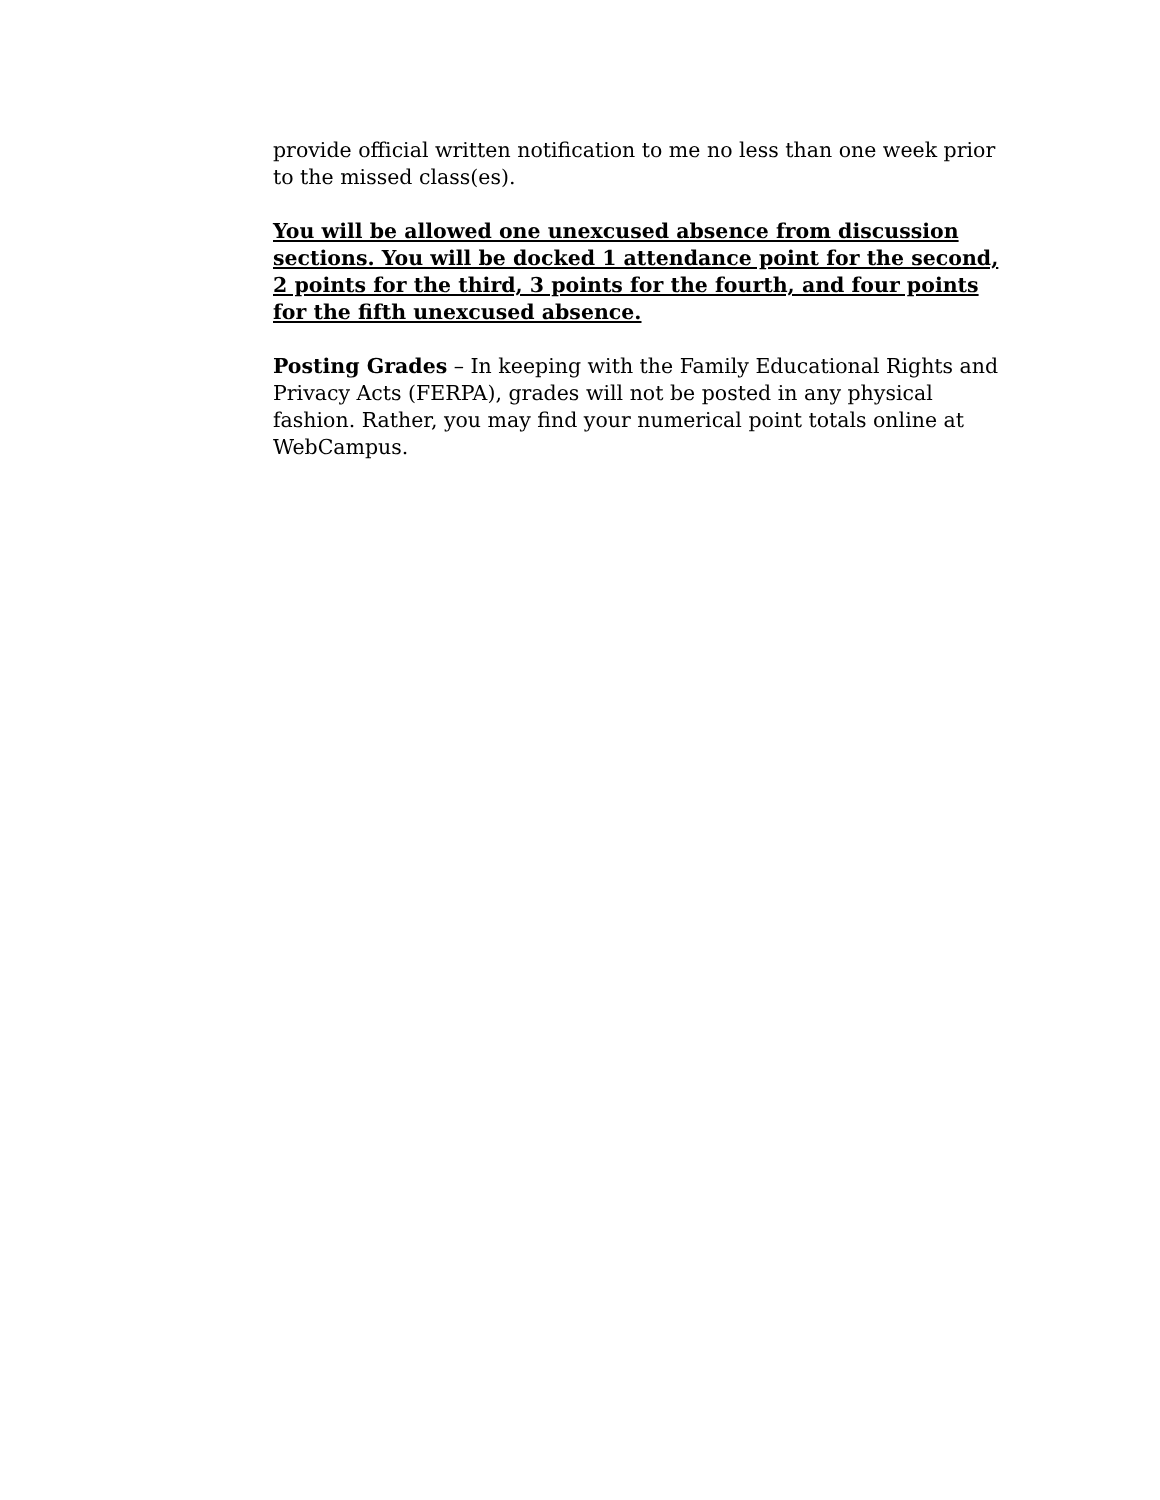provide official written notification to me no less than one week prior to the missed class(es).
You will be allowed one unexcused absence from discussion sections. You will be docked 1 attendance point for the second, 2 points for the third, 3 points for the fourth, and four points for the fifth unexcused absence.
Posting Grades – In keeping with the Family Educational Rights and Privacy Acts (FERPA), grades will not be posted in any physical fashion. Rather, you may find your numerical point totals online at WebCampus.